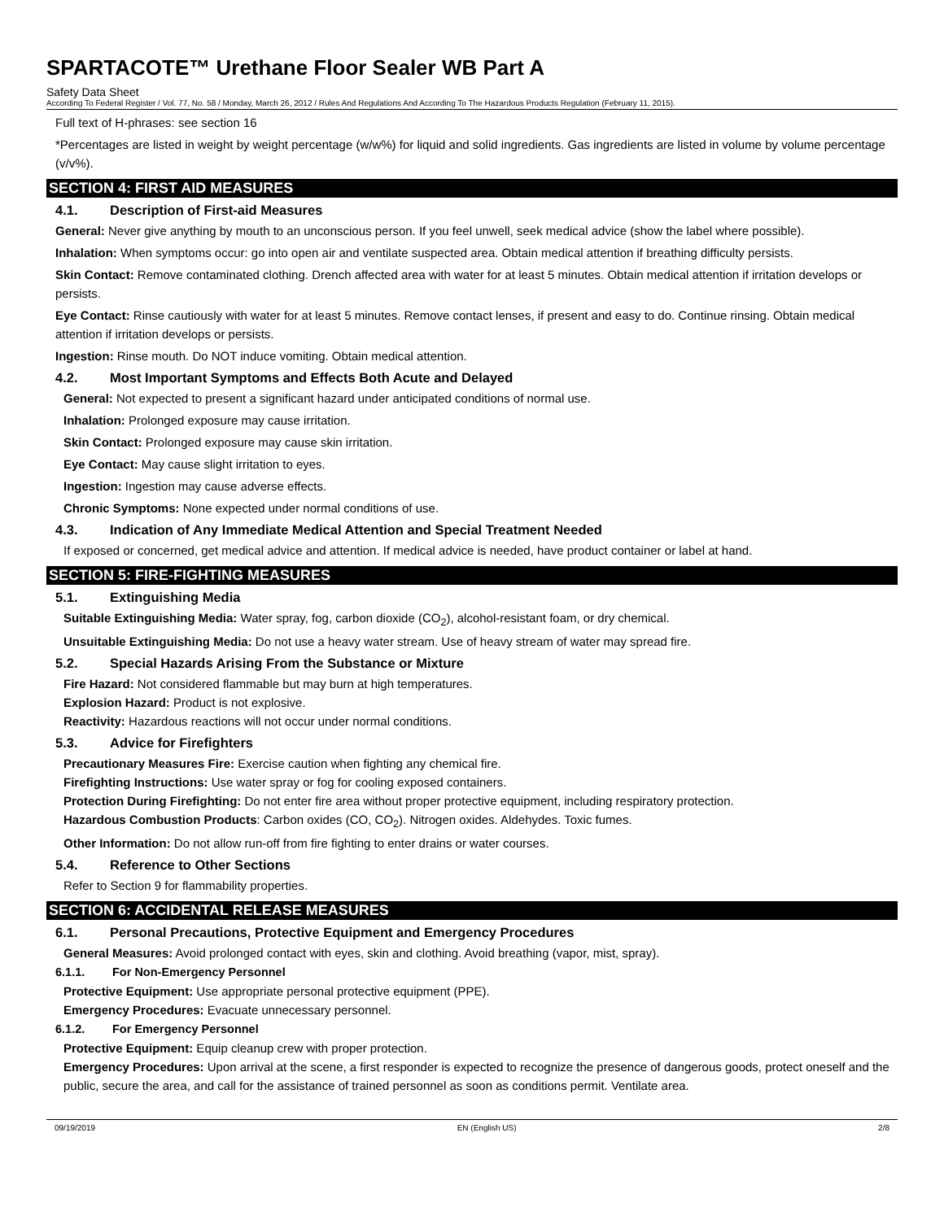SPARTACOTE™ Urethane Floor Sealer WB Part A
Safety Data Sheet
According To Federal Register / Vol. 77, No. 58 / Monday, March 26, 2012 / Rules And Regulations And According To The Hazardous Products Regulation (February 11, 2015).
Full text of H-phrases: see section 16
*Percentages are listed in weight by weight percentage (w/w%) for liquid and solid ingredients. Gas ingredients are listed in volume by volume percentage (v/v%).
SECTION 4: FIRST AID MEASURES
4.1. Description of First-aid Measures
General: Never give anything by mouth to an unconscious person. If you feel unwell, seek medical advice (show the label where possible).
Inhalation: When symptoms occur: go into open air and ventilate suspected area. Obtain medical attention if breathing difficulty persists.
Skin Contact: Remove contaminated clothing. Drench affected area with water for at least 5 minutes. Obtain medical attention if irritation develops or persists.
Eye Contact: Rinse cautiously with water for at least 5 minutes. Remove contact lenses, if present and easy to do. Continue rinsing. Obtain medical attention if irritation develops or persists.
Ingestion: Rinse mouth. Do NOT induce vomiting. Obtain medical attention.
4.2. Most Important Symptoms and Effects Both Acute and Delayed
General: Not expected to present a significant hazard under anticipated conditions of normal use.
Inhalation: Prolonged exposure may cause irritation.
Skin Contact: Prolonged exposure may cause skin irritation.
Eye Contact: May cause slight irritation to eyes.
Ingestion: Ingestion may cause adverse effects.
Chronic Symptoms: None expected under normal conditions of use.
4.3. Indication of Any Immediate Medical Attention and Special Treatment Needed
If exposed or concerned, get medical advice and attention. If medical advice is needed, have product container or label at hand.
SECTION 5: FIRE-FIGHTING MEASURES
5.1. Extinguishing Media
Suitable Extinguishing Media: Water spray, fog, carbon dioxide (CO<sub>2</sub>), alcohol-resistant foam, or dry chemical.
Unsuitable Extinguishing Media: Do not use a heavy water stream. Use of heavy stream of water may spread fire.
5.2. Special Hazards Arising From the Substance or Mixture
Fire Hazard: Not considered flammable but may burn at high temperatures.
Explosion Hazard: Product is not explosive.
Reactivity: Hazardous reactions will not occur under normal conditions.
5.3. Advice for Firefighters
Precautionary Measures Fire: Exercise caution when fighting any chemical fire.
Firefighting Instructions: Use water spray or fog for cooling exposed containers.
Protection During Firefighting: Do not enter fire area without proper protective equipment, including respiratory protection.
Hazardous Combustion Products: Carbon oxides (CO, CO<sub>2</sub>). Nitrogen oxides. Aldehydes. Toxic fumes.
Other Information: Do not allow run-off from fire fighting to enter drains or water courses.
5.4. Reference to Other Sections
Refer to Section 9 for flammability properties.
SECTION 6: ACCIDENTAL RELEASE MEASURES
6.1. Personal Precautions, Protective Equipment and Emergency Procedures
General Measures: Avoid prolonged contact with eyes, skin and clothing. Avoid breathing (vapor, mist, spray).
6.1.1. For Non-Emergency Personnel
Protective Equipment: Use appropriate personal protective equipment (PPE).
Emergency Procedures: Evacuate unnecessary personnel.
6.1.2. For Emergency Personnel
Protective Equipment: Equip cleanup crew with proper protection.
Emergency Procedures: Upon arrival at the scene, a first responder is expected to recognize the presence of dangerous goods, protect oneself and the public, secure the area, and call for the assistance of trained personnel as soon as conditions permit. Ventilate area.
09/19/2019 EN (English US) 2/8